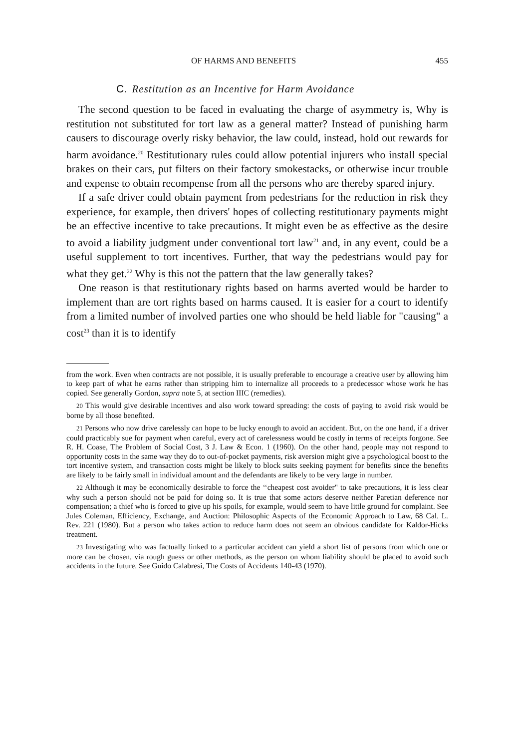OF HARMS AND BENEFITS 455
C. Restitution as an Incentive for Harm Avoidance
The second question to be faced in evaluating the charge of asymmetry is, Why is restitution not substituted for tort law as a general matter? Instead of punishing harm causers to discourage overly risky behavior, the law could, instead, hold out rewards for harm avoidance.<sup>20</sup> Restitutionary rules could allow potential injurers who install special brakes on their cars, put filters on their factory smokestacks, or otherwise incur trouble and expense to obtain recompense from all the persons who are thereby spared injury.
If a safe driver could obtain payment from pedestrians for the reduction in risk they experience, for example, then drivers' hopes of collecting restitutionary payments might be an effective incentive to take precautions. It might even be as effective as the desire to avoid a liability judgment under conventional tort law<sup>21</sup> and, in any event, could be a useful supplement to tort incentives. Further, that way the pedestrians would pay for what they get.<sup>22</sup> Why is this not the pattern that the law generally takes?
One reason is that restitutionary rights based on harms averted would be harder to implement than are tort rights based on harms caused. It is easier for a court to identify from a limited number of involved parties one who should be held liable for "causing" a cost<sup>23</sup> than it is to identify
from the work. Even when contracts are not possible, it is usually preferable to encourage a creative user by allowing him to keep part of what he earns rather than stripping him to internalize all proceeds to a predecessor whose work he has copied. See generally Gordon, supra note 5, at section IIIC (remedies).
20 This would give desirable incentives and also work toward spreading: the costs of paying to avoid risk would be borne by all those benefited.
21 Persons who now drive carelessly can hope to be lucky enough to avoid an accident. But, on the one hand, if a driver could practicably sue for payment when careful, every act of carelessness would be costly in terms of receipts forgone. See R. H. Coase, The Problem of Social Cost, 3 J. Law & Econ. 1 (1960). On the other hand, people may not respond to opportunity costs in the same way they do to out-of-pocket payments, risk aversion might give a psychological boost to the tort incentive system, and transaction costs might be likely to block suits seeking payment for benefits since the benefits are likely to be fairly small in individual amount and the defendants are likely to be very large in number.
22 Although it may be economically desirable to force the ‘‘cheapest cost avoider" to take precautions, it is less clear why such a person should not be paid for doing so. It is true that some actors deserve neither Paretian deference nor compensation; a thief who is forced to give up his spoils, for example, would seem to have little ground for complaint. See Jules Coleman, Efficiency, Exchange, and Auction: Philosophic Aspects of the Economic Approach to Law, 68 Cal. L. Rev. 221 (1980). But a person who takes action to reduce harm does not seem an obvious candidate for Kaldor-Hicks treatment.
23 Investigating who was factually linked to a particular accident can yield a short list of persons from which one or more can be chosen, via rough guess or other methods, as the person on whom liability should be placed to avoid such accidents in the future. See Guido Calabresi, The Costs of Accidents 140-43 (1970).